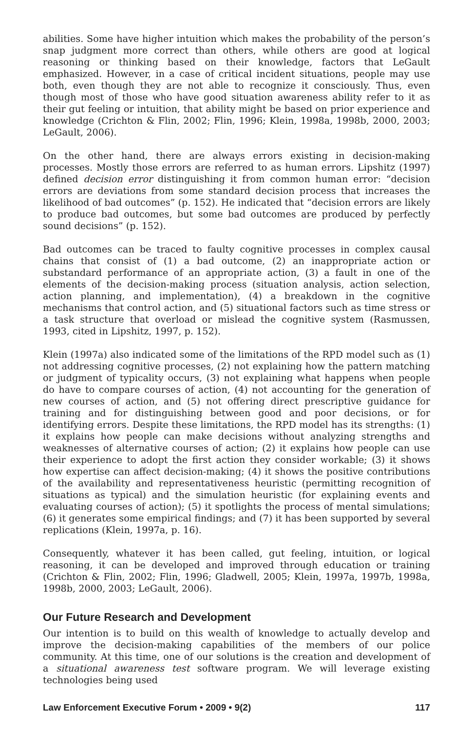abilities. Some have higher intuition which makes the probability of the person’s snap judgment more correct than others, while others are good at logical reasoning or thinking based on their knowledge, factors that LeGault emphasized. However, in a case of critical incident situations, people may use both, even though they are not able to recognize it consciously. Thus, even though most of those who have good situation awareness ability refer to it as their gut feeling or intuition, that ability might be based on prior experience and knowledge (Crichton & Flin, 2002; Flin, 1996; Klein, 1998a, 1998b, 2000, 2003; LeGault, 2006).
On the other hand, there are always errors existing in decision-making processes. Mostly those errors are referred to as human errors. Lipshitz (1997) defined decision error distinguishing it from common human error: “decision errors are deviations from some standard decision process that increases the likelihood of bad outcomes” (p. 152). He indicated that “decision errors are likely to produce bad outcomes, but some bad outcomes are produced by perfectly sound decisions” (p. 152).
Bad outcomes can be traced to faulty cognitive processes in complex causal chains that consist of (1) a bad outcome, (2) an inappropriate action or substandard performance of an appropriate action, (3) a fault in one of the elements of the decision-making process (situation analysis, action selection, action planning, and implementation), (4) a breakdown in the cognitive mechanisms that control action, and (5) situational factors such as time stress or a task structure that overload or mislead the cognitive system (Rasmussen, 1993, cited in Lipshitz, 1997, p. 152).
Klein (1997a) also indicated some of the limitations of the RPD model such as (1) not addressing cognitive processes, (2) not explaining how the pattern matching or judgment of typicality occurs, (3) not explaining what happens when people do have to compare courses of action, (4) not accounting for the generation of new courses of action, and (5) not offering direct prescriptive guidance for training and for distinguishing between good and poor decisions, or for identifying errors. Despite these limitations, the RPD model has its strengths: (1) it explains how people can make decisions without analyzing strengths and weaknesses of alternative courses of action; (2) it explains how people can use their experience to adopt the first action they consider workable; (3) it shows how expertise can affect decision-making; (4) it shows the positive contributions of the availability and representativeness heuristic (permitting recognition of situations as typical) and the simulation heuristic (for explaining events and evaluating courses of action); (5) it spotlights the process of mental simulations; (6) it generates some empirical findings; and (7) it has been supported by several replications (Klein, 1997a, p. 16).
Consequently, whatever it has been called, gut feeling, intuition, or logical reasoning, it can be developed and improved through education or training (Crichton & Flin, 2002; Flin, 1996; Gladwell, 2005; Klein, 1997a, 1997b, 1998a, 1998b, 2000, 2003; LeGault, 2006).
Our Future Research and Development
Our intention is to build on this wealth of knowledge to actually develop and improve the decision-making capabilities of the members of our police community. At this time, one of our solutions is the creation and development of a situational awareness test software program. We will leverage existing technologies being used
Law Enforcement Executive Forum • 2009 • 9(2) 117